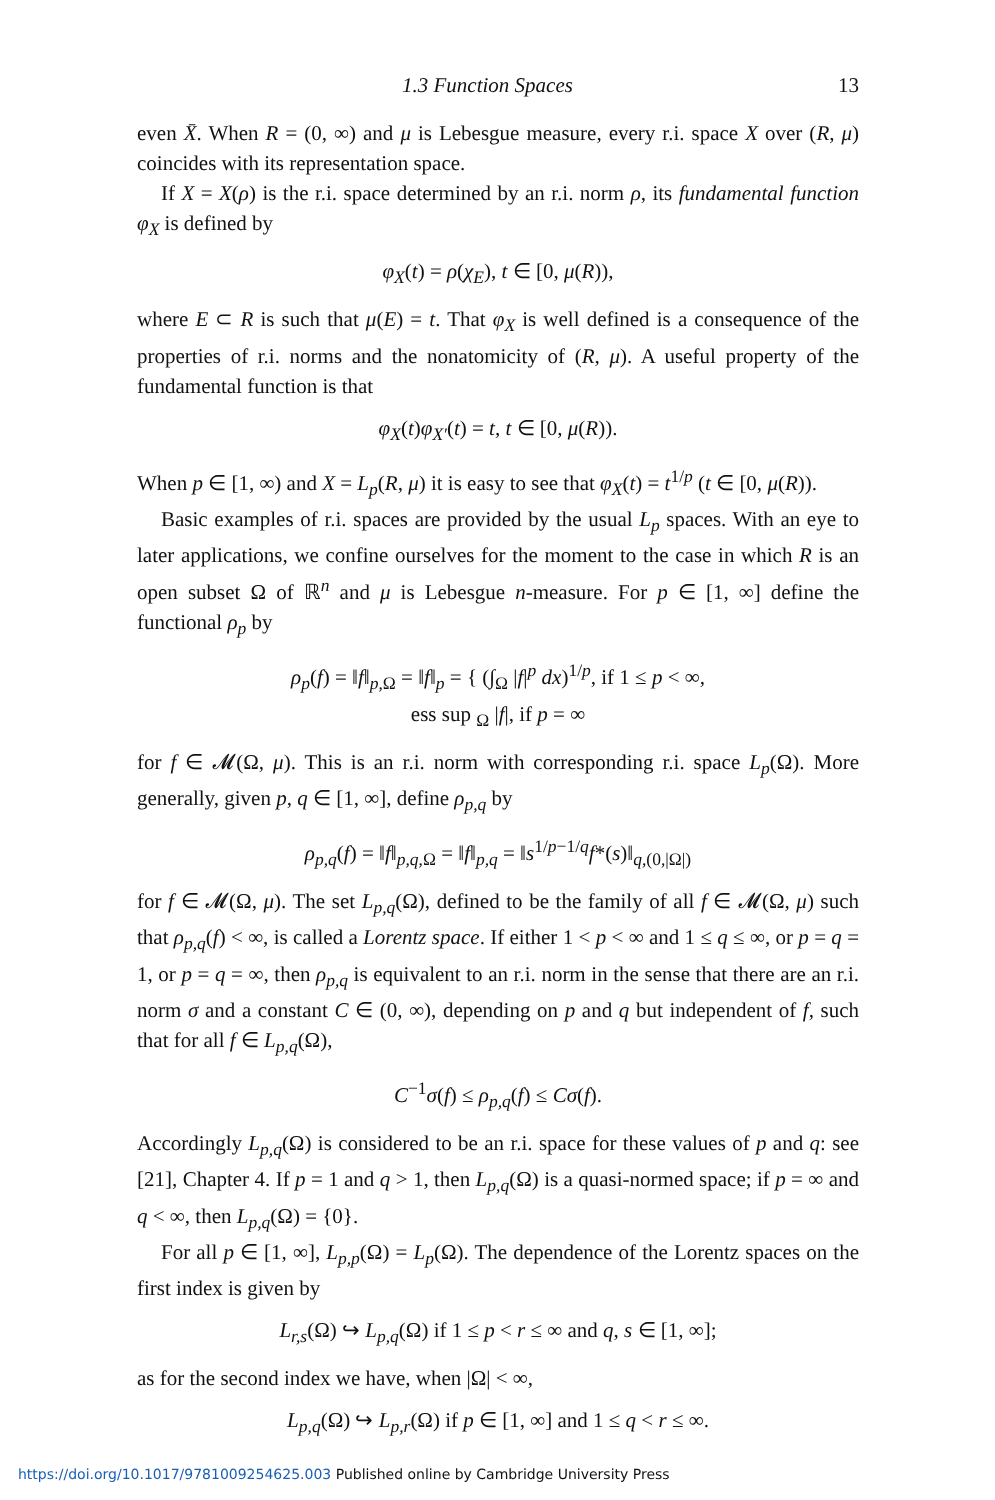1.3 Function Spaces 13
even X̄. When R = (0, ∞) and μ is Lebesgue measure, every r.i. space X over (R, μ) coincides with its representation space.
If X = X(ρ) is the r.i. space determined by an r.i. norm ρ, its fundamental function φ<sub>X</sub> is defined by
φ<sub>X</sub>(t) = ρ(χ<sub>E</sub>), t ∈ [0, μ(R)),
where E ⊂ R is such that μ(E) = t. That φ<sub>X</sub> is well defined is a consequence of the properties of r.i. norms and the nonatomicity of (R, μ). A useful property of the fundamental function is that
φ<sub>X</sub>(t)φ<sub>X′</sub>(t) = t, t ∈ [0, μ(R)).
When p ∈ [1, ∞) and X = L<sub>p</sub>(R, μ) it is easy to see that φ<sub>X</sub>(t) = t<sup>1/p</sup> (t ∈ [0, μ(R)).
Basic examples of r.i. spaces are provided by the usual L<sub>p</sub> spaces. With an eye to later applications, we confine ourselves for the moment to the case in which R is an open subset Ω of ℝ<sup>n</sup> and μ is Lebesgue n-measure. For p ∈ [1, ∞] define the functional ρ<sub>p</sub> by
ρ<sub>p</sub>(f) = ‖f‖<sub>p,Ω</sub> = ‖f‖<sub>p</sub> = { (∫<sub>Ω</sub> |f|<sup>p</sup> dx)<sup>1/p</sup>, if 1 ≤ p < ∞,
ess sup <sub>Ω</sub> |f|, if p = ∞
for f ∈ 𝓜(Ω, μ). This is an r.i. norm with corresponding r.i. space L<sub>p</sub>(Ω). More generally, given p, q ∈ [1, ∞], define ρ<sub>p,q</sub> by
ρ<sub>p,q</sub>(f) = ‖f‖<sub>p,q,Ω</sub> = ‖f‖<sub>p,q</sub> = ‖s<sup>1/p−1/q</sup>f*(s)‖<sub>q,(0,|Ω|)</sub>
for f ∈ 𝓜(Ω, μ). The set L<sub>p,q</sub>(Ω), defined to be the family of all f ∈ 𝓜(Ω, μ) such that ρ<sub>p,q</sub>(f) < ∞, is called a Lorentz space. If either 1 < p < ∞ and 1 ≤ q ≤ ∞, or p = q = 1, or p = q = ∞, then ρ<sub>p,q</sub> is equivalent to an r.i. norm in the sense that there are an r.i. norm σ and a constant C ∈ (0, ∞), depending on p and q but independent of f, such that for all f ∈ L<sub>p,q</sub>(Ω),
C<sup>−1</sup>σ(f) ≤ ρ<sub>p,q</sub>(f) ≤ Cσ(f).
Accordingly L<sub>p,q</sub>(Ω) is considered to be an r.i. space for these values of p and q: see [21], Chapter 4. If p = 1 and q > 1, then L<sub>p,q</sub>(Ω) is a quasi-normed space; if p = ∞ and q < ∞, then L<sub>p,q</sub>(Ω) = {0}.
For all p ∈ [1, ∞], L<sub>p,p</sub>(Ω) = L<sub>p</sub>(Ω). The dependence of the Lorentz spaces on the first index is given by
L<sub>r,s</sub>(Ω) ↪ L<sub>p,q</sub>(Ω) if 1 ≤ p < r ≤ ∞ and q, s ∈ [1, ∞];
as for the second index we have, when |Ω| < ∞,
L<sub>p,q</sub>(Ω) ↪ L<sub>p,r</sub>(Ω) if p ∈ [1, ∞] and 1 ≤ q < r ≤ ∞.
https://doi.org/10.1017/9781009254625.003 Published online by Cambridge University Press